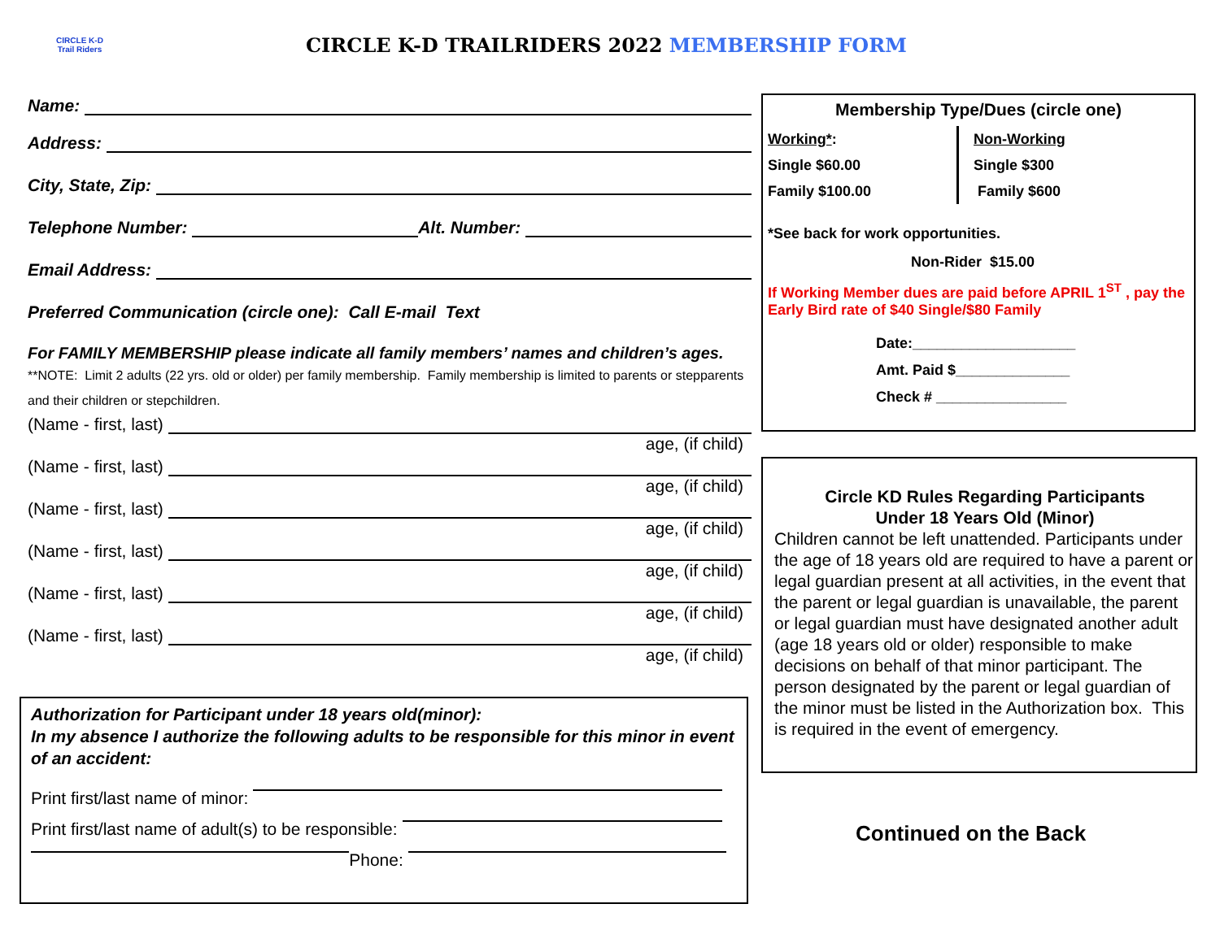CIRCLE K-D
Trail Riders
CIRCLE K-D TRAILRIDERS 2022 MEMBERSHIP FORM
Name:
Address:
City, State, Zip:
Telephone Number: Alt. Number:
Email Address:
Preferred Communication (circle one): Call E-mail Text
For FAMILY MEMBERSHIP please indicate all family members’ names and children’s ages.
**NOTE: Limit 2 adults (22 yrs. old or older) per family membership. Family membership is limited to parents or stepparents and their children or stepchildren.
(Name - first, last)
age, (if child)
(Name - first, last)
age, (if child)
(Name - first, last)
age, (if child)
(Name - first, last)
age, (if child)
(Name - first, last)
age, (if child)
(Name - first, last)
age, (if child)
Authorization for Participant under 18 years old(minor):
In my absence I authorize the following adults to be responsible for this minor in event of an accident:
Print first/last name of minor:
Print first/last name of adult(s) to be responsible:
Phone:
Membership Type/Dues (circle one)
Working*:
Single $60.00
Family $100.00
Non-Working
Single $300
Family $600
*See back for work opportunities.
Non-Rider $15.00
If Working Member dues are paid before APRIL 1<sup>ST</sup> , pay the Early Bird rate of $40 Single/$80 Family
Date:____________________
Amt. Paid $______________
Check # ________________
Circle KD Rules Regarding Participants
Under 18 Years Old (Minor)
Children cannot be left unattended. Participants under the age of 18 years old are required to have a parent or legal guardian present at all activities, in the event that the parent or legal guardian is unavailable, the parent or legal guardian must have designated another adult (age 18 years old or older) responsible to make decisions on behalf of that minor participant. The person designated by the parent or legal guardian of the minor must be listed in the Authorization box. This is required in the event of emergency.
Continued on the Back